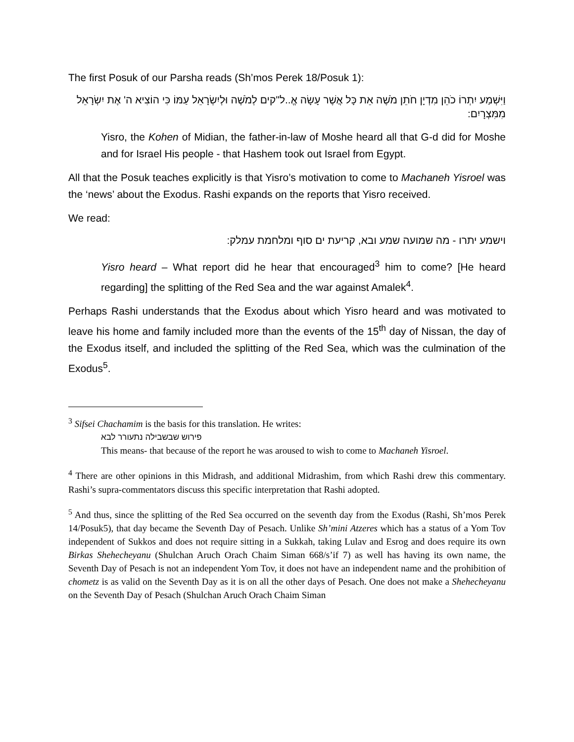The first Posuk of our Parsha reads (Sh’mos Perek 18/Posuk 1):
וַיִּשְׁמַע יִתְרוֹ כֹהֵן מִדְיָן חֹתֵן מֹשֶׁה אֵת כָּל אֲשֶׁר עָשָׂה אֱ..ל"קים לְמֹשֶׁה וּלְיִשְׂרָאֵל עַמּוֹ כִּי הוֹצִיא ה' אֶת יִשְׂרָאֵל מִמִּצְרָיִם:
Yisro, the Kohen of Midian, the father-in-law of Moshe heard all that G-d did for Moshe and for Israel His people - that Hashem took out Israel from Egypt.
All that the Posuk teaches explicitly is that Yisro’s motivation to come to Machaneh Yisroel was the ‘news’ about the Exodus. Rashi expands on the reports that Yisro received.
We read:
וישמע יתרו - מה שמועה שמע ובא, קריעת ים סוף ומלחמת עמלק:
Yisro heard – What report did he hear that encouraged<sup>3</sup> him to come? [He heard regarding] the splitting of the Red Sea and the war against Amalek<sup>4</sup>.
Perhaps Rashi understands that the Exodus about which Yisro heard and was motivated to leave his home and family included more than the events of the 15<sup>th</sup> day of Nissan, the day of the Exodus itself, and included the splitting of the Red Sea, which was the culmination of the Exodus<sup>5</sup>.
<sup>3</sup> Sifsei Chachamim is the basis for this translation. He writes:
פירוש שבשבילה נתעורר לבא
This means- that because of the report he was aroused to wish to come to Machaneh Yisroel.
<sup>4</sup> There are other opinions in this Midrash, and additional Midrashim, from which Rashi drew this commentary. Rashi’s supra-commentators discuss this specific interpretation that Rashi adopted.
<sup>5</sup> And thus, since the splitting of the Red Sea occurred on the seventh day from the Exodus (Rashi, Sh’mos Perek 14/Posuk5), that day became the Seventh Day of Pesach. Unlike Sh’mini Atzeres which has a status of a Yom Tov independent of Sukkos and does not require sitting in a Sukkah, taking Lulav and Esrog and does require its own Birkas Shehecheyanu (Shulchan Aruch Orach Chaim Siman 668/s’if 7) as well has having its own name, the Seventh Day of Pesach is not an independent Yom Tov, it does not have an independent name and the prohibition of chometz is as valid on the Seventh Day as it is on all the other days of Pesach. One does not make a Shehecheyanu on the Seventh Day of Pesach (Shulchan Aruch Orach Chaim Siman